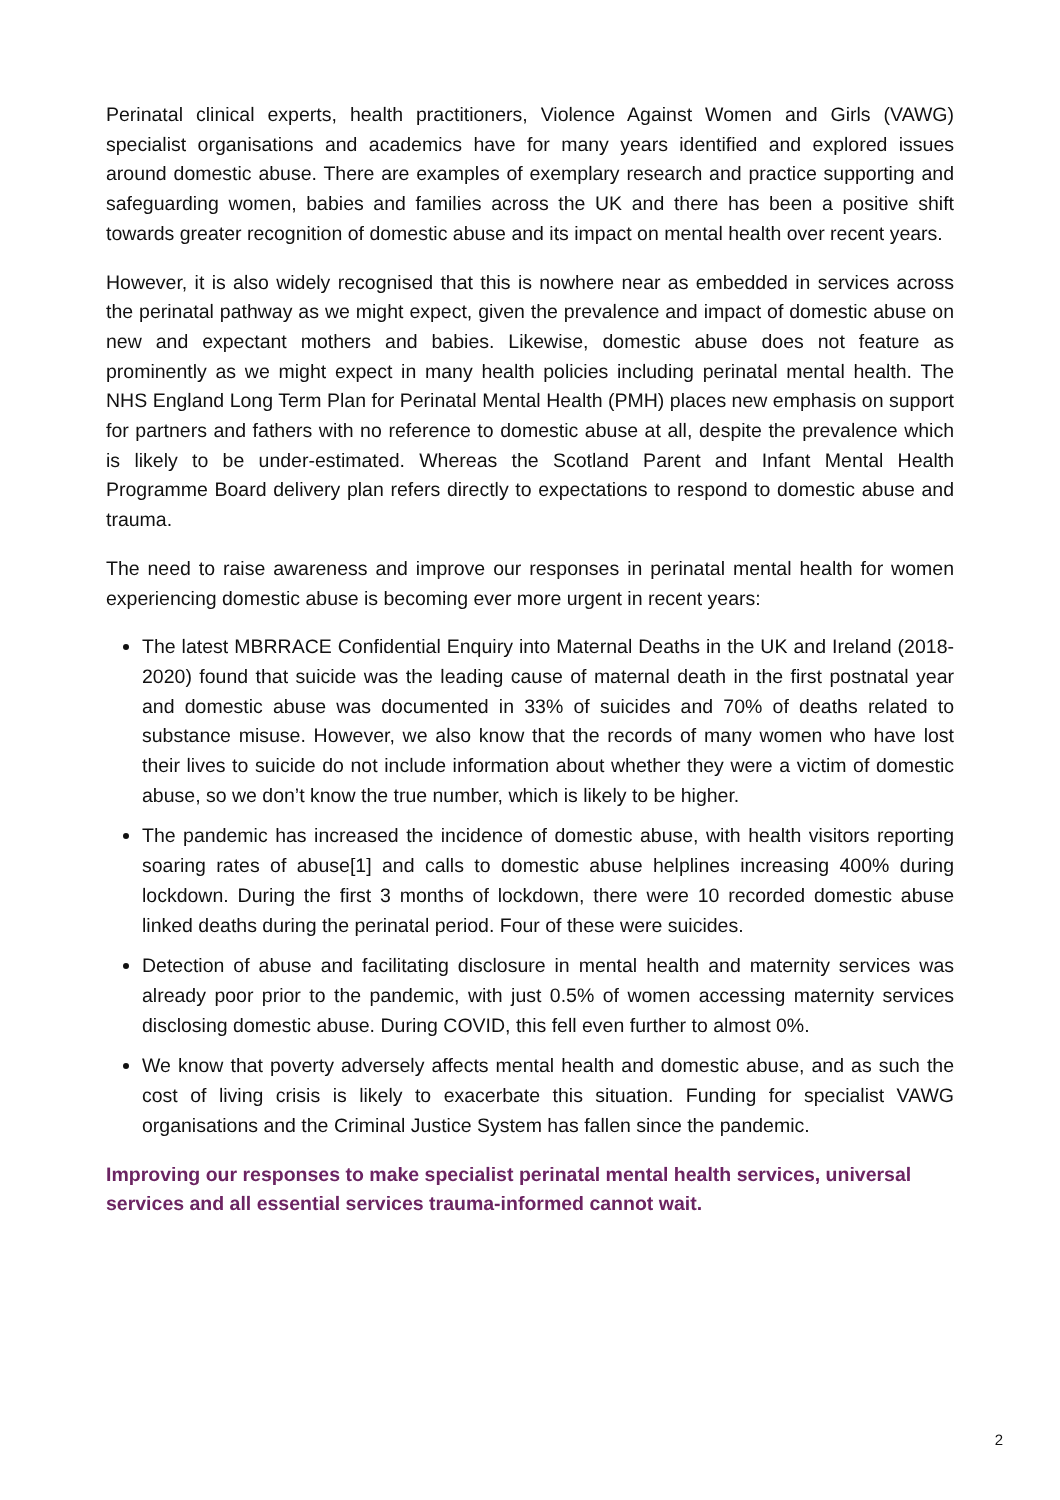Perinatal clinical experts, health practitioners, Violence Against Women and Girls (VAWG) specialist organisations and academics have for many years identified and explored issues around domestic abuse. There are examples of exemplary research and practice supporting and safeguarding women, babies and families across the UK and there has been a positive shift towards greater recognition of domestic abuse and its impact on mental health over recent years.
However, it is also widely recognised that this is nowhere near as embedded in services across the perinatal pathway as we might expect, given the prevalence and impact of domestic abuse on new and expectant mothers and babies. Likewise, domestic abuse does not feature as prominently as we might expect in many health policies including perinatal mental health. The NHS England Long Term Plan for Perinatal Mental Health (PMH) places new emphasis on support for partners and fathers with no reference to domestic abuse at all, despite the prevalence which is likely to be under-estimated. Whereas the Scotland Parent and Infant Mental Health Programme Board delivery plan refers directly to expectations to respond to domestic abuse and trauma.
The need to raise awareness and improve our responses in perinatal mental health for women experiencing domestic abuse is becoming ever more urgent in recent years:
The latest MBRRACE Confidential Enquiry into Maternal Deaths in the UK and Ireland (2018-2020) found that suicide was the leading cause of maternal death in the first postnatal year and domestic abuse was documented in 33% of suicides and 70% of deaths related to substance misuse. However, we also know that the records of many women who have lost their lives to suicide do not include information about whether they were a victim of domestic abuse, so we don’t know the true number, which is likely to be higher.
The pandemic has increased the incidence of domestic abuse, with health visitors reporting soaring rates of abuse[1] and calls to domestic abuse helplines increasing 400% during lockdown. During the first 3 months of lockdown, there were 10 recorded domestic abuse linked deaths during the perinatal period. Four of these were suicides.
Detection of abuse and facilitating disclosure in mental health and maternity services was already poor prior to the pandemic, with just 0.5% of women accessing maternity services disclosing domestic abuse. During COVID, this fell even further to almost 0%.
We know that poverty adversely affects mental health and domestic abuse, and as such the cost of living crisis is likely to exacerbate this situation. Funding for specialist VAWG organisations and the Criminal Justice System has fallen since the pandemic.
Improving our responses to make specialist perinatal mental health services, universal services and all essential services trauma-informed cannot wait.
2